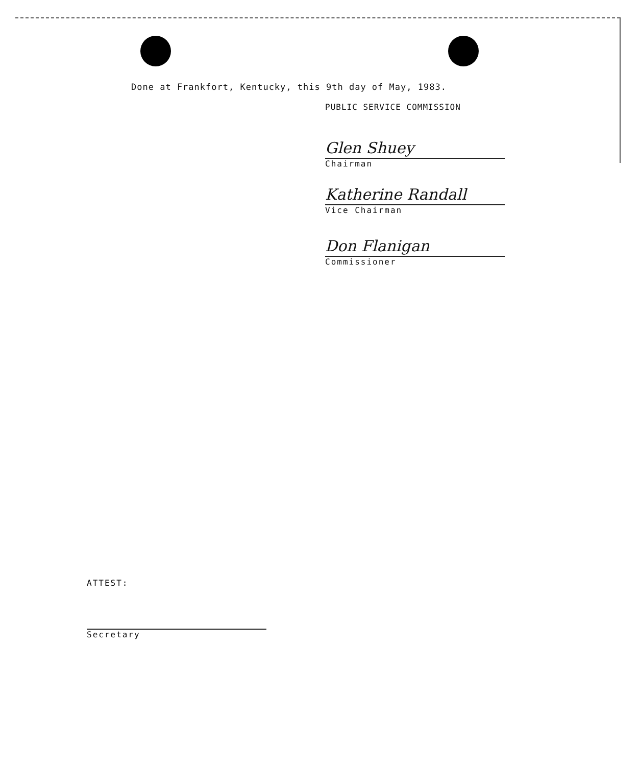Done at Frankfort, Kentucky, this 9th day of May, 1983.
PUBLIC SERVICE COMMISSION
Glen Shuey
Chairman
Katherine Randall
Vice Chairman
Don Flanigan
Commissioner
ATTEST:
Secretary